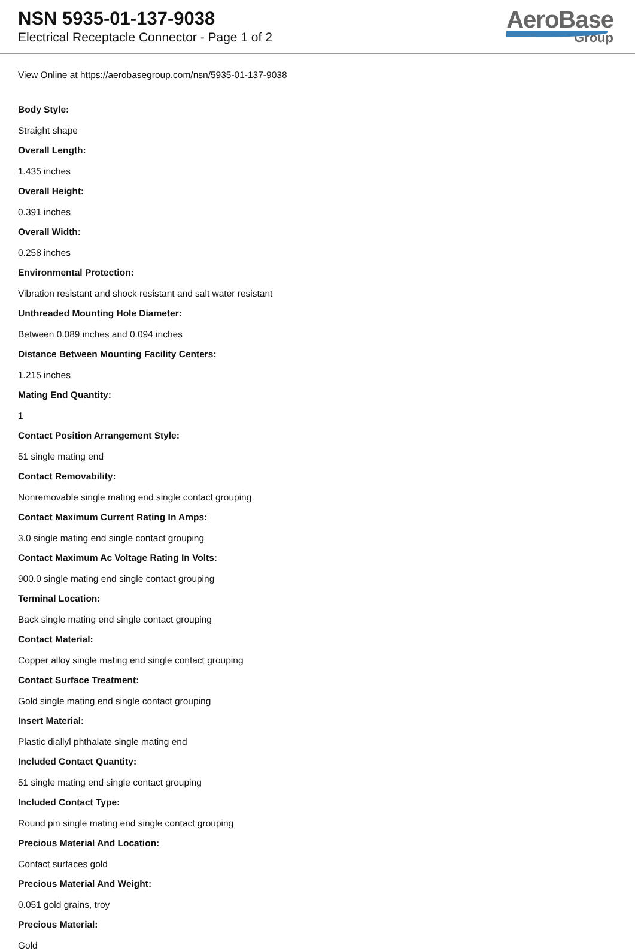NSN 5935-01-137-9038
Electrical Receptacle Connector - Page 1 of 2
AeroBase
Group
View Online at https://aerobasegroup.com/nsn/5935-01-137-9038
Body Style:
Straight shape
Overall Length:
1.435 inches
Overall Height:
0.391 inches
Overall Width:
0.258 inches
Environmental Protection:
Vibration resistant and shock resistant and salt water resistant
Unthreaded Mounting Hole Diameter:
Between 0.089 inches and 0.094 inches
Distance Between Mounting Facility Centers:
1.215 inches
Mating End Quantity:
1
Contact Position Arrangement Style:
51 single mating end
Contact Removability:
Nonremovable single mating end single contact grouping
Contact Maximum Current Rating In Amps:
3.0 single mating end single contact grouping
Contact Maximum Ac Voltage Rating In Volts:
900.0 single mating end single contact grouping
Terminal Location:
Back single mating end single contact grouping
Contact Material:
Copper alloy single mating end single contact grouping
Contact Surface Treatment:
Gold single mating end single contact grouping
Insert Material:
Plastic diallyl phthalate single mating end
Included Contact Quantity:
51 single mating end single contact grouping
Included Contact Type:
Round pin single mating end single contact grouping
Precious Material And Location:
Contact surfaces gold
Precious Material And Weight:
0.051 gold grains, troy
Precious Material:
Gold